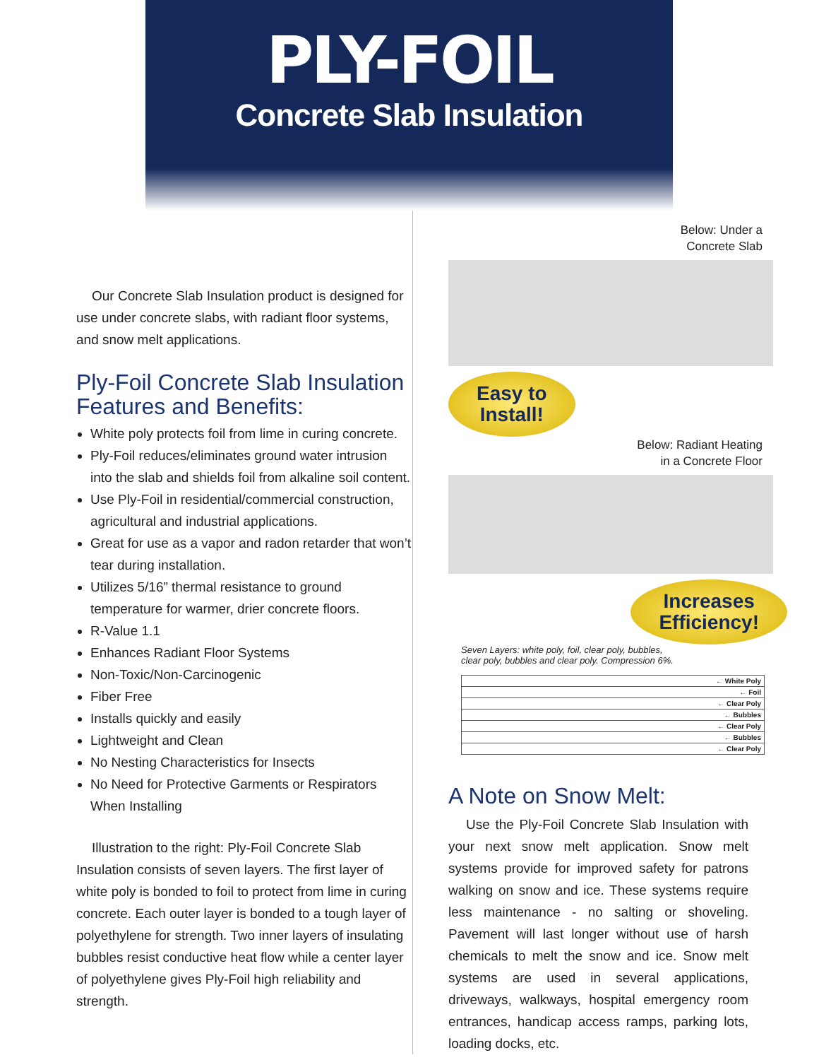PLY-FOIL
Concrete Slab Insulation
Our Concrete Slab Insulation product is designed for use under concrete slabs, with radiant floor systems, and snow melt applications.
Ply-Foil Concrete Slab Insulation Features and Benefits:
White poly protects foil from lime in curing concrete.
Ply-Foil reduces/eliminates ground water intrusion into the slab and shields foil from alkaline soil content.
Use Ply-Foil in residential/commercial construction, agricultural and industrial applications.
Great for use as a vapor and radon retarder that won’t tear during installation.
Utilizes 5/16” thermal resistance to ground temperature for warmer, drier concrete floors.
R-Value 1.1
Enhances Radiant Floor Systems
Non-Toxic/Non-Carcinogenic
Fiber Free
Installs quickly and easily
Lightweight and Clean
No Nesting Characteristics for Insects
No Need for Protective Garments or Respirators When Installing
Illustration to the right: Ply-Foil Concrete Slab Insulation consists of seven layers. The first layer of white poly is bonded to foil to protect from lime in curing concrete. Each outer layer is bonded to a tough layer of polyethylene for strength. Two inner layers of insulating bubbles resist conductive heat flow while a center layer of polyethylene gives Ply-Foil high reliability and strength.
Below: Under a
Concrete Slab
Easy to
Install!
Below: Radiant Heating
in a Concrete Floor
Increases
Efficiency!
Seven Layers: white poly, foil, clear poly, bubbles,
clear poly, bubbles and clear poly. Compression 6%.
← White Poly
← Foil
← Clear Poly
← Bubbles
← Clear Poly
← Bubbles
← Clear Poly
A Note on Snow Melt:
Use the Ply-Foil Concrete Slab Insulation with your next snow melt application. Snow melt systems provide for improved safety for patrons walking on snow and ice. These systems require less maintenance - no salting or shoveling. Pavement will last longer without use of harsh chemicals to melt the snow and ice. Snow melt systems are used in several applications, driveways, walkways, hospital emergency room entrances, handicap access ramps, parking lots, loading docks, etc.